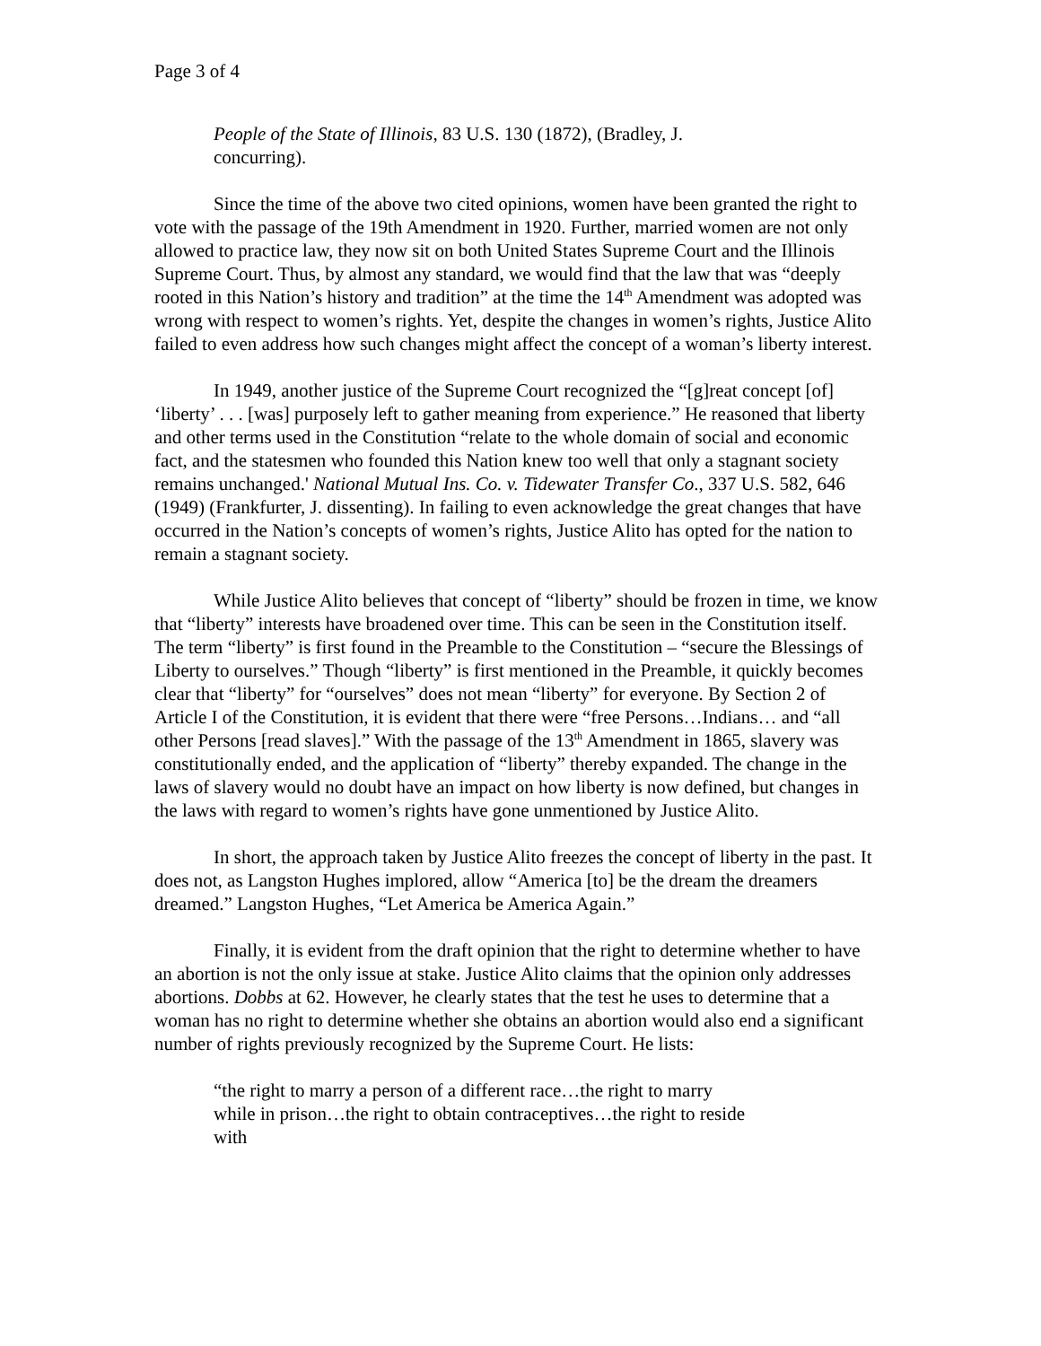Page 3 of 4
People of the State of Illinois, 83 U.S. 130 (1872), (Bradley, J. concurring).
Since the time of the above two cited opinions, women have been granted the right to vote with the passage of the 19th Amendment in 1920. Further, married women are not only allowed to practice law, they now sit on both United States Supreme Court and the Illinois Supreme Court. Thus, by almost any standard, we would find that the law that was “deeply rooted in this Nation’s history and tradition” at the time the 14<sup>th</sup> Amendment was adopted was wrong with respect to women’s rights. Yet, despite the changes in women’s rights, Justice Alito failed to even address how such changes might affect the concept of a woman’s liberty interest.
In 1949, another justice of the Supreme Court recognized the “[g]reat concept [of] ‘liberty’ . . . [was] purposely left to gather meaning from experience.” He reasoned that liberty and other terms used in the Constitution “relate to the whole domain of social and economic fact, and the statesmen who founded this Nation knew too well that only a stagnant society remains unchanged.' National Mutual Ins. Co. v. Tidewater Transfer Co., 337 U.S. 582, 646 (1949) (Frankfurter, J. dissenting). In failing to even acknowledge the great changes that have occurred in the Nation’s concepts of women’s rights, Justice Alito has opted for the nation to remain a stagnant society.
While Justice Alito believes that concept of “liberty” should be frozen in time, we know that “liberty” interests have broadened over time. This can be seen in the Constitution itself. The term “liberty” is first found in the Preamble to the Constitution – “secure the Blessings of Liberty to ourselves.” Though “liberty” is first mentioned in the Preamble, it quickly becomes clear that “liberty” for “ourselves” does not mean “liberty” for everyone. By Section 2 of Article I of the Constitution, it is evident that there were “free Persons…Indians… and “all other Persons [read slaves].” With the passage of the 13<sup>th</sup> Amendment in 1865, slavery was constitutionally ended, and the application of “liberty” thereby expanded. The change in the laws of slavery would no doubt have an impact on how liberty is now defined, but changes in the laws with regard to women’s rights have gone unmentioned by Justice Alito.
In short, the approach taken by Justice Alito freezes the concept of liberty in the past. It does not, as Langston Hughes implored, allow “America [to] be the dream the dreamers dreamed.” Langston Hughes, “Let America be America Again.”
Finally, it is evident from the draft opinion that the right to determine whether to have an abortion is not the only issue at stake. Justice Alito claims that the opinion only addresses abortions. Dobbs at 62. However, he clearly states that the test he uses to determine that a woman has no right to determine whether she obtains an abortion would also end a significant number of rights previously recognized by the Supreme Court. He lists:
“the right to marry a person of a different race…the right to marry while in prison…the right to obtain contraceptives…the right to reside with